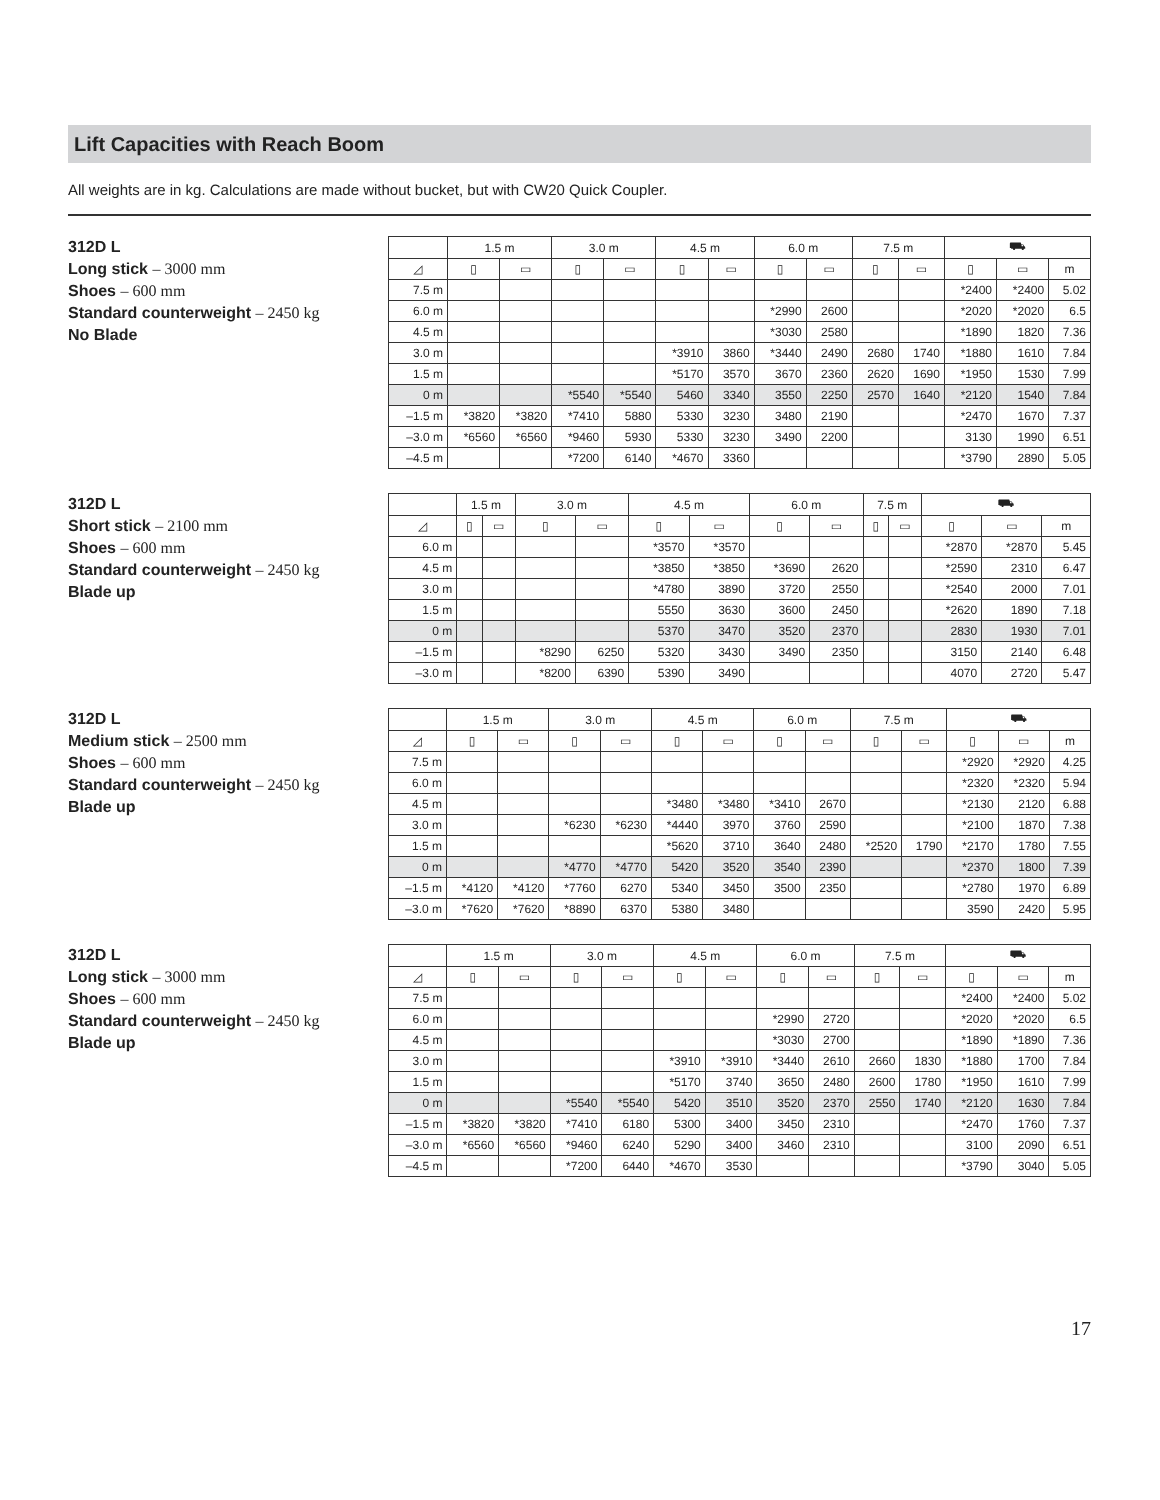Lift Capacities with Reach Boom
All weights are in kg. Calculations are made without bucket, but with CW20 Quick Coupler.
312D L
Long stick – 3000 mm
Shoes – 600 mm
Standard counterweight – 2450 kg
No Blade
| | 1.5 m | | 3.0 m | | 4.5 m | | 6.0 m | | 7.5 m | | ⛟ | | |
| --- | --- | --- | --- | --- | --- | --- | --- | --- | --- | --- | --- | --- | --- |
| ◿ | ▯ | ▭ | ▯ | ▭ | ▯ | ▭ | ▯ | ▭ | ▯ | ▭ | ▯ | ▭ | m |
| 7.5 m | | | | | | | | | | | *2400 | *2400 | 5.02 |
| 6.0 m | | | | | | | *2990 | 2600 | | | *2020 | *2020 | 6.5 |
| 4.5 m | | | | | | | *3030 | 2580 | | | *1890 | 1820 | 7.36 |
| 3.0 m | | | | | *3910 | 3860 | *3440 | 2490 | 2680 | 1740 | *1880 | 1610 | 7.84 |
| 1.5 m | | | | | *5170 | 3570 | 3670 | 2360 | 2620 | 1690 | *1950 | 1530 | 7.99 |
| 0 m | | | *5540 | *5540 | 5460 | 3340 | 3550 | 2250 | 2570 | 1640 | *2120 | 1540 | 7.84 |
| –1.5 m | *3820 | *3820 | *7410 | 5880 | 5330 | 3230 | 3480 | 2190 | | | *2470 | 1670 | 7.37 |
| –3.0 m | *6560 | *6560 | *9460 | 5930 | 5330 | 3230 | 3490 | 2200 | | | 3130 | 1990 | 6.51 |
| –4.5 m | | | *7200 | 6140 | *4670 | 3360 | | | | | *3790 | 2890 | 5.05 |
312D L
Short stick – 2100 mm
Shoes – 600 mm
Standard counterweight – 2450 kg
Blade up
| | 1.5 m | | 3.0 m | | 4.5 m | | 6.0 m | | 7.5 m | | ⛟ | | |
| --- | --- | --- | --- | --- | --- | --- | --- | --- | --- | --- | --- | --- | --- |
| ◿ | ▯ | ▭ | ▯ | ▭ | ▯ | ▭ | ▯ | ▭ | ▯ | ▭ | ▯ | ▭ | m |
| 6.0 m | | | | | *3570 | *3570 | | | | | *2870 | *2870 | 5.45 |
| 4.5 m | | | | | *3850 | *3850 | *3690 | 2620 | | | *2590 | 2310 | 6.47 |
| 3.0 m | | | | | *4780 | 3890 | 3720 | 2550 | | | *2540 | 2000 | 7.01 |
| 1.5 m | | | | | 5550 | 3630 | 3600 | 2450 | | | *2620 | 1890 | 7.18 |
| 0 m | | | | | 5370 | 3470 | 3520 | 2370 | | | 2830 | 1930 | 7.01 |
| –1.5 m | | | *8290 | 6250 | 5320 | 3430 | 3490 | 2350 | | | 3150 | 2140 | 6.48 |
| –3.0 m | | | *8200 | 6390 | 5390 | 3490 | | | | | 4070 | 2720 | 5.47 |
312D L
Medium stick – 2500 mm
Shoes – 600 mm
Standard counterweight – 2450 kg
Blade up
| | 1.5 m | | 3.0 m | | 4.5 m | | 6.0 m | | 7.5 m | | ⛟ | | |
| --- | --- | --- | --- | --- | --- | --- | --- | --- | --- | --- | --- | --- | --- |
| ◿ | ▯ | ▭ | ▯ | ▭ | ▯ | ▭ | ▯ | ▭ | ▯ | ▭ | ▯ | ▭ | m |
| 7.5 m | | | | | | | | | | | *2920 | *2920 | 4.25 |
| 6.0 m | | | | | | | | | | | *2320 | *2320 | 5.94 |
| 4.5 m | | | | | *3480 | *3480 | *3410 | 2670 | | | *2130 | 2120 | 6.88 |
| 3.0 m | | | *6230 | *6230 | *4440 | 3970 | 3760 | 2590 | | | *2100 | 1870 | 7.38 |
| 1.5 m | | | | | *5620 | 3710 | 3640 | 2480 | *2520 | 1790 | *2170 | 1780 | 7.55 |
| 0 m | | | *4770 | *4770 | 5420 | 3520 | 3540 | 2390 | | | *2370 | 1800 | 7.39 |
| –1.5 m | *4120 | *4120 | *7760 | 6270 | 5340 | 3450 | 3500 | 2350 | | | *2780 | 1970 | 6.89 |
| –3.0 m | *7620 | *7620 | *8890 | 6370 | 5380 | 3480 | | | | | 3590 | 2420 | 5.95 |
312D L
Long stick – 3000 mm
Shoes – 600 mm
Standard counterweight – 2450 kg
Blade up
| | 1.5 m | | 3.0 m | | 4.5 m | | 6.0 m | | 7.5 m | | ⛟ | | |
| --- | --- | --- | --- | --- | --- | --- | --- | --- | --- | --- | --- | --- | --- |
| ◿ | ▯ | ▭ | ▯ | ▭ | ▯ | ▭ | ▯ | ▭ | ▯ | ▭ | ▯ | ▭ | m |
| 7.5 m | | | | | | | | | | | *2400 | *2400 | 5.02 |
| 6.0 m | | | | | | | *2990 | 2720 | | | *2020 | *2020 | 6.5 |
| 4.5 m | | | | | | | *3030 | 2700 | | | *1890 | *1890 | 7.36 |
| 3.0 m | | | | | *3910 | *3910 | *3440 | 2610 | 2660 | 1830 | *1880 | 1700 | 7.84 |
| 1.5 m | | | | | *5170 | 3740 | 3650 | 2480 | 2600 | 1780 | *1950 | 1610 | 7.99 |
| 0 m | | | *5540 | *5540 | 5420 | 3510 | 3520 | 2370 | 2550 | 1740 | *2120 | 1630 | 7.84 |
| –1.5 m | *3820 | *3820 | *7410 | 6180 | 5300 | 3400 | 3450 | 2310 | | | *2470 | 1760 | 7.37 |
| –3.0 m | *6560 | *6560 | *9460 | 6240 | 5290 | 3400 | 3460 | 2310 | | | 3100 | 2090 | 6.51 |
| –4.5 m | | | *7200 | 6440 | *4670 | 3530 | | | | | *3790 | 3040 | 5.05 |
17